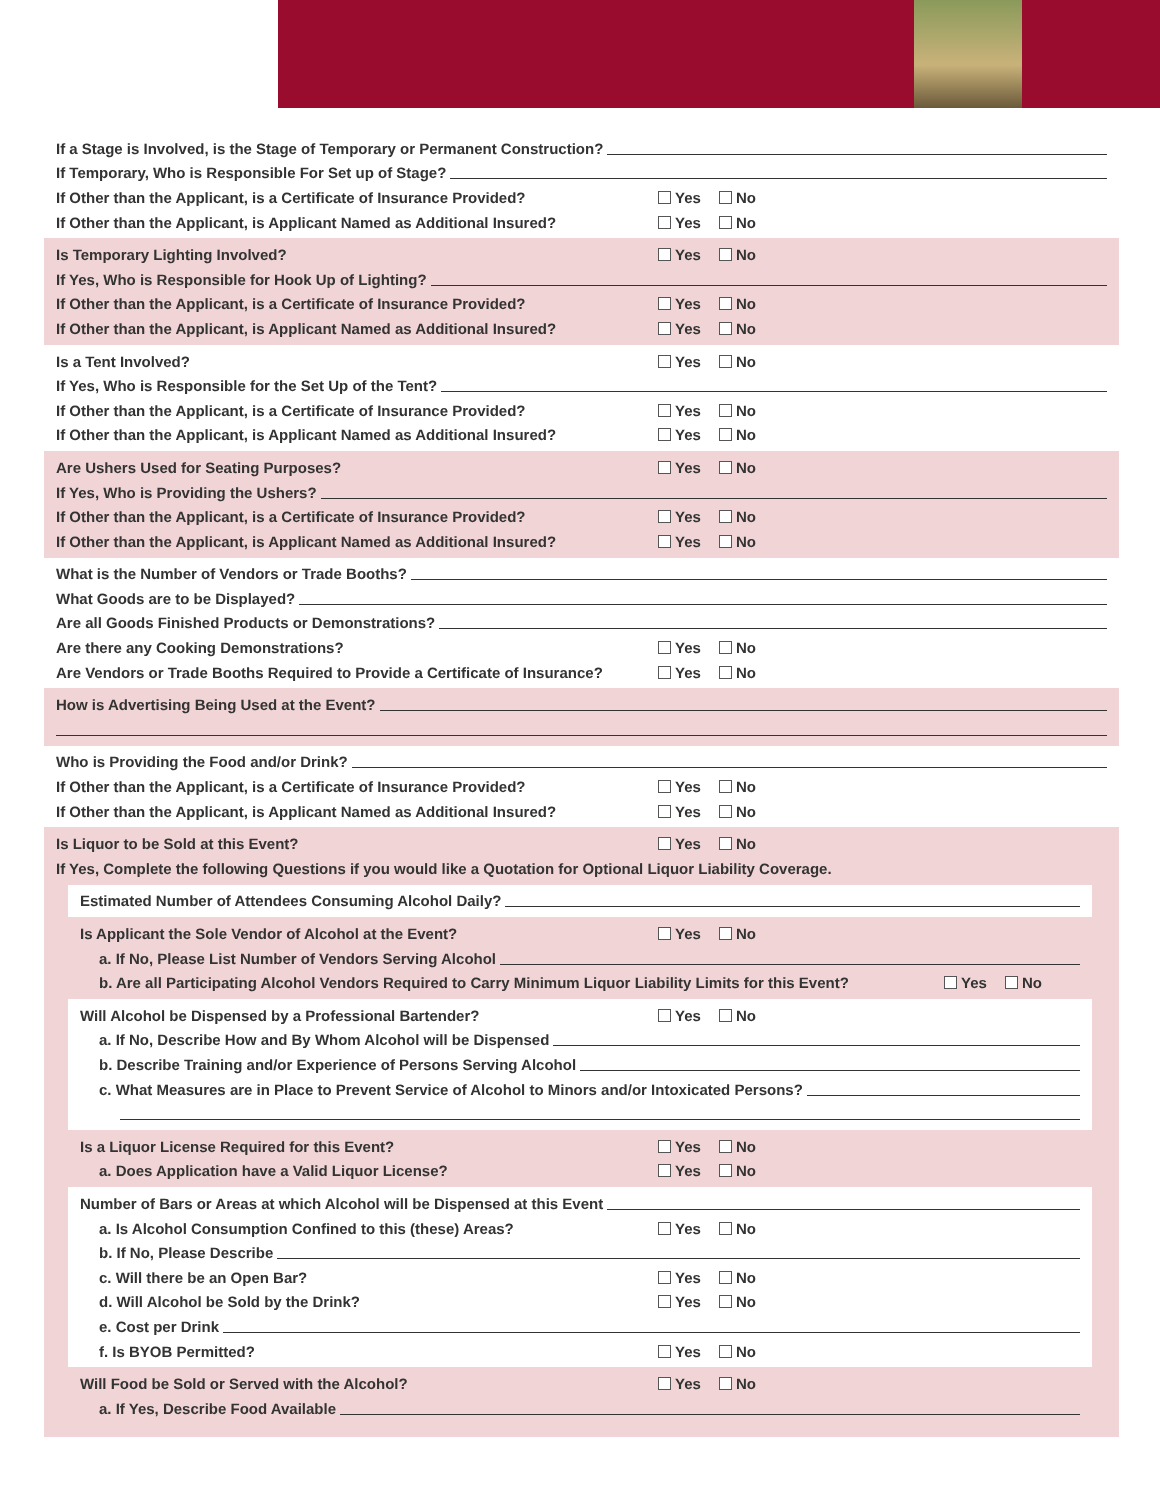If a Stage is Involved, is the Stage of Temporary or Permanent Construction?
If Temporary, Who is Responsible For Set up of Stage?
If Other than the Applicant, is a Certificate of Insurance Provided? Yes No
If Other than the Applicant, is Applicant Named as Additional Insured? Yes No
Is Temporary Lighting Involved? Yes No
If Yes, Who is Responsible for Hook Up of Lighting?
If Other than the Applicant, is a Certificate of Insurance Provided? Yes No
If Other than the Applicant, is Applicant Named as Additional Insured? Yes No
Is a Tent Involved? Yes No
If Yes, Who is Responsible for the Set Up of the Tent?
If Other than the Applicant, is a Certificate of Insurance Provided? Yes No
If Other than the Applicant, is Applicant Named as Additional Insured? Yes No
Are Ushers Used for Seating Purposes? Yes No
If Yes, Who is Providing the Ushers?
If Other than the Applicant, is a Certificate of Insurance Provided? Yes No
If Other than the Applicant, is Applicant Named as Additional Insured? Yes No
What is the Number of Vendors or Trade Booths?
What Goods are to be Displayed?
Are all Goods Finished Products or Demonstrations?
Are there any Cooking Demonstrations? Yes No
Are Vendors or Trade Booths Required to Provide a Certificate of Insurance? Yes No
How is Advertising Being Used at the Event?
Who is Providing the Food and/or Drink?
If Other than the Applicant, is a Certificate of Insurance Provided? Yes No
If Other than the Applicant, is Applicant Named as Additional Insured? Yes No
Is Liquor to be Sold at this Event? Yes No
If Yes, Complete the following Questions if you would like a Quotation for Optional Liquor Liability Coverage.
Estimated Number of Attendees Consuming Alcohol Daily?
Is Applicant the Sole Vendor of Alcohol at the Event? Yes No
a. If No, Please List Number of Vendors Serving Alcohol
b. Are all Participating Alcohol Vendors Required to Carry Minimum Liquor Liability Limits for this Event? Yes No
Will Alcohol be Dispensed by a Professional Bartender? Yes No
a. If No, Describe How and By Whom Alcohol will be Dispensed
b. Describe Training and/or Experience of Persons Serving Alcohol
c. What Measures are in Place to Prevent Service of Alcohol to Minors and/or Intoxicated Persons?
Is a Liquor License Required for this Event? Yes No
a. Does Application have a Valid Liquor License? Yes No
Number of Bars or Areas at which Alcohol will be Dispensed at this Event
a. Is Alcohol Consumption Confined to this (these) Areas? Yes No
b. If No, Please Describe
c. Will there be an Open Bar? Yes No
d. Will Alcohol be Sold by the Drink? Yes No
e. Cost per Drink
f. Is BYOB Permitted? Yes No
Will Food be Sold or Served with the Alcohol? Yes No
a. If Yes, Describe Food Available